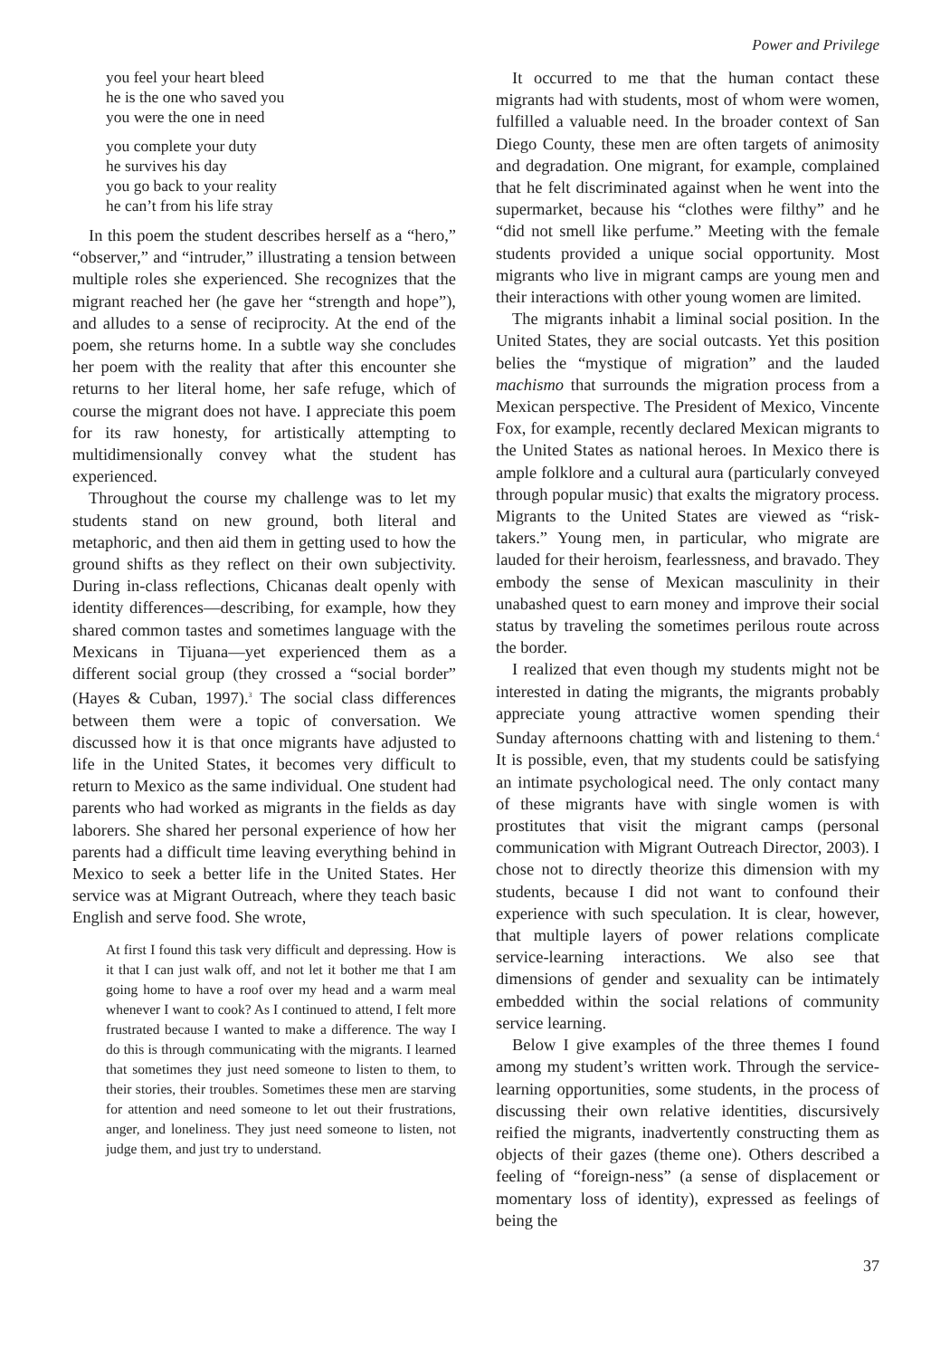Power and Privilege
you feel your heart bleed
he is the one who saved you
you were the one in need
you complete your duty
he survives his day
you go back to your reality
he can’t from his life stray
In this poem the student describes herself as a “hero,” “observer,” and “intruder,” illustrating a tension between multiple roles she experienced. She recognizes that the migrant reached her (he gave her “strength and hope”), and alludes to a sense of reciprocity. At the end of the poem, she returns home. In a subtle way she concludes her poem with the reality that after this encounter she returns to her literal home, her safe refuge, which of course the migrant does not have. I appreciate this poem for its raw honesty, for artistically attempting to multidimensionally convey what the student has experienced.
Throughout the course my challenge was to let my students stand on new ground, both literal and metaphoric, and then aid them in getting used to how the ground shifts as they reflect on their own subjectivity. During in-class reflections, Chicanas dealt openly with identity differences—describing, for example, how they shared common tastes and sometimes language with the Mexicans in Tijuana—yet experienced them as a different social group (they crossed a “social border” (Hayes & Cuban, 1997).<sup>3</sup> The social class differences between them were a topic of conversation. We discussed how it is that once migrants have adjusted to life in the United States, it becomes very difficult to return to Mexico as the same individual. One student had parents who had worked as migrants in the fields as day laborers. She shared her personal experience of how her parents had a difficult time leaving everything behind in Mexico to seek a better life in the United States. Her service was at Migrant Outreach, where they teach basic English and serve food. She wrote,
At first I found this task very difficult and depressing. How is it that I can just walk off, and not let it bother me that I am going home to have a roof over my head and a warm meal whenever I want to cook? As I continued to attend, I felt more frustrated because I wanted to make a difference. The way I do this is through communicating with the migrants. I learned that sometimes they just need someone to listen to them, to their stories, their troubles. Sometimes these men are starving for attention and need someone to let out their frustrations, anger, and loneliness. They just need someone to listen, not judge them, and just try to understand.
It occurred to me that the human contact these migrants had with students, most of whom were women, fulfilled a valuable need. In the broader context of San Diego County, these men are often targets of animosity and degradation. One migrant, for example, complained that he felt discriminated against when he went into the supermarket, because his “clothes were filthy” and he “did not smell like perfume.” Meeting with the female students provided a unique social opportunity. Most migrants who live in migrant camps are young men and their interactions with other young women are limited.
The migrants inhabit a liminal social position. In the United States, they are social outcasts. Yet this position belies the “mystique of migration” and the lauded machismo that surrounds the migration process from a Mexican perspective. The President of Mexico, Vincente Fox, for example, recently declared Mexican migrants to the United States as national heroes. In Mexico there is ample folklore and a cultural aura (particularly conveyed through popular music) that exalts the migratory process. Migrants to the United States are viewed as “risk-takers.” Young men, in particular, who migrate are lauded for their heroism, fearlessness, and bravado. They embody the sense of Mexican masculinity in their unabashed quest to earn money and improve their social status by traveling the sometimes perilous route across the border.
I realized that even though my students might not be interested in dating the migrants, the migrants probably appreciate young attractive women spending their Sunday afternoons chatting with and listening to them.<sup>4</sup> It is possible, even, that my students could be satisfying an intimate psychological need. The only contact many of these migrants have with single women is with prostitutes that visit the migrant camps (personal communication with Migrant Outreach Director, 2003). I chose not to directly theorize this dimension with my students, because I did not want to confound their experience with such speculation. It is clear, however, that multiple layers of power relations complicate service-learning interactions. We also see that dimensions of gender and sexuality can be intimately embedded within the social relations of community service learning.
Below I give examples of the three themes I found among my student’s written work. Through the service-learning opportunities, some students, in the process of discussing their own relative identities, discursively reified the migrants, inadvertently constructing them as objects of their gazes (theme one). Others described a feeling of “foreign-ness” (a sense of displacement or momentary loss of identity), expressed as feelings of being the
37